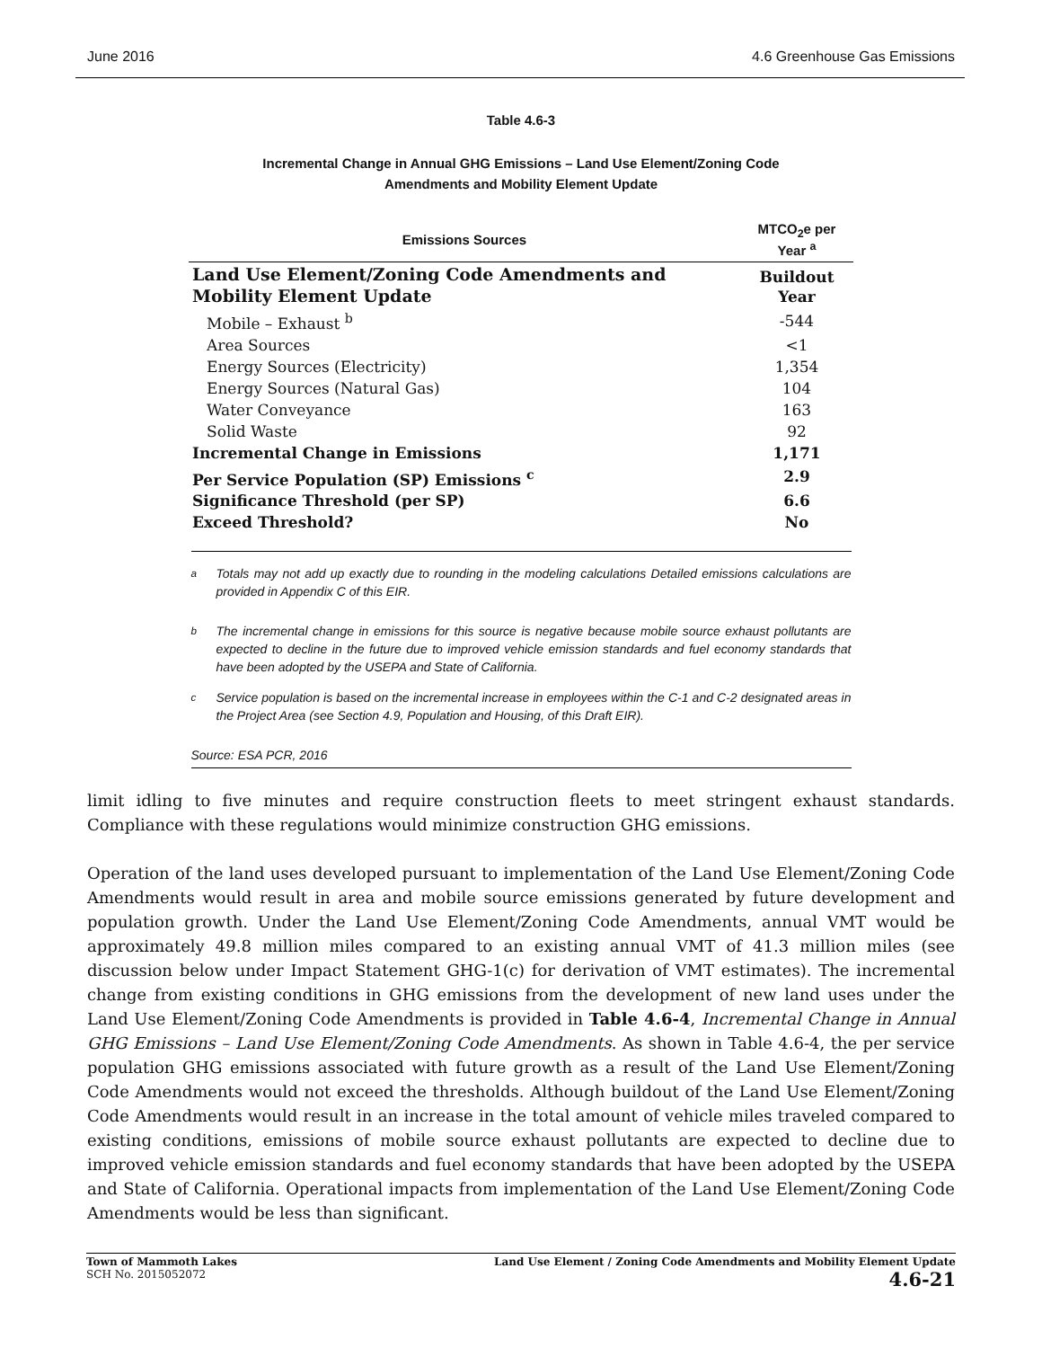June 2016 4.6 Greenhouse Gas Emissions
Table 4.6-3
Incremental Change in Annual GHG Emissions – Land Use Element/Zoning Code
Amendments and Mobility Element Update
| Emissions Sources | MTCO<sub>2</sub>e per Year <sup>a</sup> |
| --- | --- |
| Land Use Element/Zoning Code Amendments and Mobility Element Update | Buildout Year |
| Mobile – Exhaust <sup>b</sup> | -544 |
| Area Sources | <1 |
| Energy Sources (Electricity) | 1,354 |
| Energy Sources (Natural Gas) | 104 |
| Water Conveyance | 163 |
| Solid Waste | 92 |
| Incremental Change in Emissions | 1,171 |
| Per Service Population (SP) Emissions <sup>c</sup> | 2.9 |
| Significance Threshold (per SP) | 6.6 |
| Exceed Threshold? | No |
<sup>a</sup> Totals may not add up exactly due to rounding in the modeling calculations Detailed emissions calculations are provided in Appendix C of this EIR.
<sup>b</sup> The incremental change in emissions for this source is negative because mobile source exhaust pollutants are expected to decline in the future due to improved vehicle emission standards and fuel economy standards that have been adopted by the USEPA and State of California.
<sup>c</sup> Service population is based on the incremental increase in employees within the C-1 and C-2 designated areas in the Project Area (see Section 4.9, Population and Housing, of this Draft EIR).
Source: ESA PCR, 2016
limit idling to five minutes and require construction fleets to meet stringent exhaust standards. Compliance with these regulations would minimize construction GHG emissions.
Operation of the land uses developed pursuant to implementation of the Land Use Element/Zoning Code Amendments would result in area and mobile source emissions generated by future development and population growth. Under the Land Use Element/Zoning Code Amendments, annual VMT would be approximately 49.8 million miles compared to an existing annual VMT of 41.3 million miles (see discussion below under Impact Statement GHG-1(c) for derivation of VMT estimates). The incremental change from existing conditions in GHG emissions from the development of new land uses under the Land Use Element/Zoning Code Amendments is provided in Table 4.6-4, Incremental Change in Annual GHG Emissions – Land Use Element/Zoning Code Amendments. As shown in Table 4.6-4, the per service population GHG emissions associated with future growth as a result of the Land Use Element/Zoning Code Amendments would not exceed the thresholds. Although buildout of the Land Use Element/Zoning Code Amendments would result in an increase in the total amount of vehicle miles traveled compared to existing conditions, emissions of mobile source exhaust pollutants are expected to decline due to improved vehicle emission standards and fuel economy standards that have been adopted by the USEPA and State of California. Operational impacts from implementation of the Land Use Element/Zoning Code Amendments would be less than significant.
Town of Mammoth Lakes
SCH No. 2015052072
Land Use Element / Zoning Code Amendments and Mobility Element Update
4.6-21